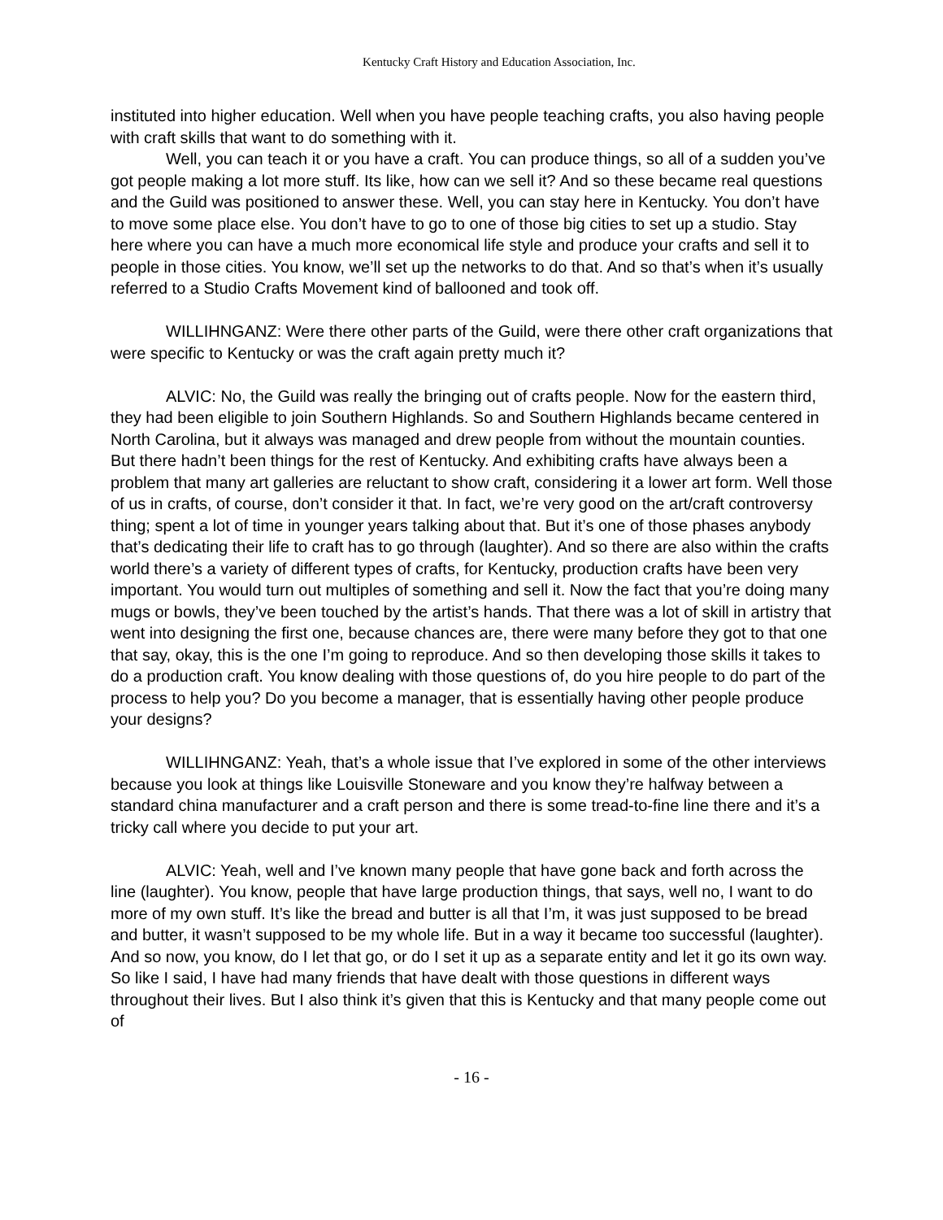Kentucky Craft History and Education Association, Inc.
instituted into higher education. Well when you have people teaching crafts, you also having people with craft skills that want to do something with it.
Well, you can teach it or you have a craft. You can produce things, so all of a sudden you’ve got people making a lot more stuff. Its like, how can we sell it? And so these became real questions and the Guild was positioned to answer these. Well, you can stay here in Kentucky. You don’t have to move some place else. You don’t have to go to one of those big cities to set up a studio. Stay here where you can have a much more economical life style and produce your crafts and sell it to people in those cities. You know, we’ll set up the networks to do that. And so that’s when it’s usually referred to a Studio Crafts Movement kind of ballooned and took off.
WILLIHNGANZ: Were there other parts of the Guild, were there other craft organizations that were specific to Kentucky or was the craft again pretty much it?
ALVIC: No, the Guild was really the bringing out of crafts people. Now for the eastern third, they had been eligible to join Southern Highlands. So and Southern Highlands became centered in North Carolina, but it always was managed and drew people from without the mountain counties. But there hadn’t been things for the rest of Kentucky. And exhibiting crafts have always been a problem that many art galleries are reluctant to show craft, considering it a lower art form. Well those of us in crafts, of course, don’t consider it that. In fact, we’re very good on the art/craft controversy thing; spent a lot of time in younger years talking about that. But it’s one of those phases anybody that’s dedicating their life to craft has to go through (laughter). And so there are also within the crafts world there’s a variety of different types of crafts, for Kentucky, production crafts have been very important. You would turn out multiples of something and sell it. Now the fact that you’re doing many mugs or bowls, they’ve been touched by the artist’s hands. That there was a lot of skill in artistry that went into designing the first one, because chances are, there were many before they got to that one that say, okay, this is the one I’m going to reproduce. And so then developing those skills it takes to do a production craft. You know dealing with those questions of, do you hire people to do part of the process to help you? Do you become a manager, that is essentially having other people produce your designs?
WILLIHNGANZ: Yeah, that’s a whole issue that I’ve explored in some of the other interviews because you look at things like Louisville Stoneware and you know they’re halfway between a standard china manufacturer and a craft person and there is some tread-to-fine line there and it’s a tricky call where you decide to put your art.
ALVIC: Yeah, well and I’ve known many people that have gone back and forth across the line (laughter). You know, people that have large production things, that says, well no, I want to do more of my own stuff. It’s like the bread and butter is all that I’m, it was just supposed to be bread and butter, it wasn’t supposed to be my whole life. But in a way it became too successful (laughter). And so now, you know, do I let that go, or do I set it up as a separate entity and let it go its own way. So like I said, I have had many friends that have dealt with those questions in different ways throughout their lives. But I also think it’s given that this is Kentucky and that many people come out of
- 16 -